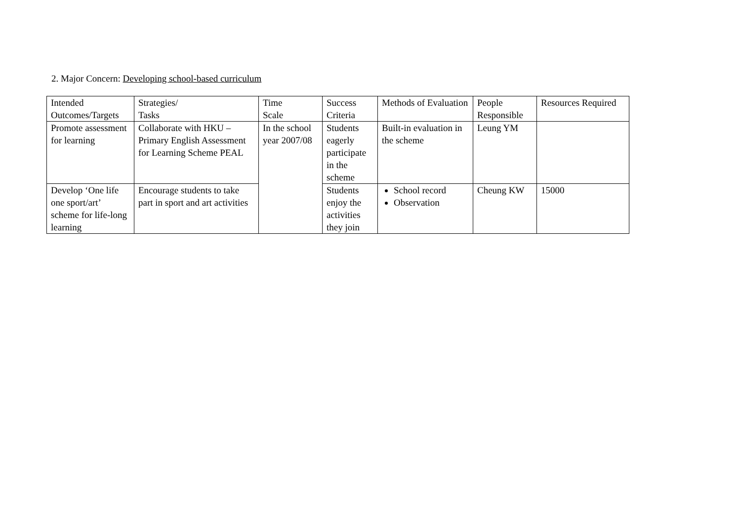2. Major Concern: Developing school-based curriculum
| Intended Outcomes/Targets | Strategies/ Tasks | Time Scale | Success Criteria | Methods of Evaluation | People Responsible | Resources Required |
| Promote assessment for learning | Collaborate with HKU – Primary English Assessment for Learning Scheme PEAL | In the school year 2007/08 | Students eagerly participate in the scheme | Built-in evaluation in the scheme | Leung YM | |
| Develop ‘One life one sport/art’ scheme for life-long learning | Encourage students to take part in sport and art activities | | Students enjoy the activities they join | School record Observation | Cheung KW | 15000 |